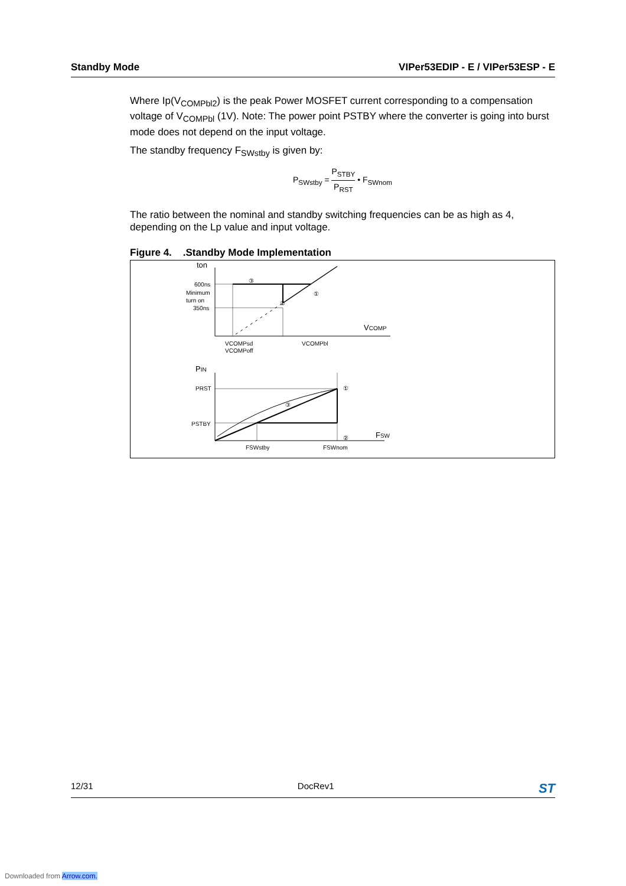Standby Mode VIPer53EDIP - E / VIPer53ESP - E
Where Ip(V<sub>COMPbl2</sub>) is the peak Power MOSFET current corresponding to a compensation voltage of V<sub>COMPbl</sub> (1V). Note: The power point PSTBY where the converter is going into burst mode does not depend on the input voltage.
The standby frequency F<sub>SWstby</sub> is given by:
P<sub>SWstby</sub> = P<sub>STBY</sub> P<sub>RST</sub> • F<sub>SWnom</sub>
The ratio between the nominal and standby switching frequencies can be as high as 4, depending on the Lp value and input voltage.
Figure 4. .Standby Mode Implementation
ton
600ns
Minimum
turn on
350ns
③
①
②
VCOMP
VCOMPsd
VCOMPoff
VCOMPbl
PIN
PRST
PSTBY
③
①
②
FSW
FSWstby
FSWnom
12/31 DocRev1 ST
Downloaded from Arrow.com.